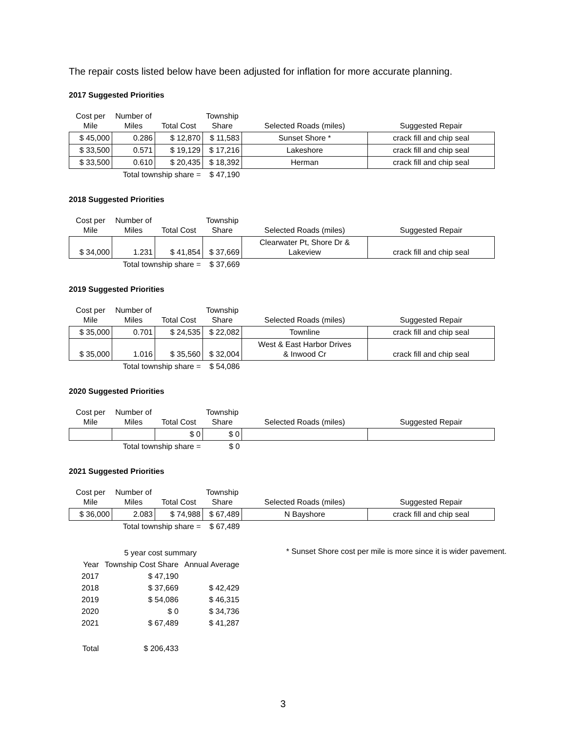The repair costs listed below have been adjusted for inflation for more accurate planning.
2017 Suggested Priorities
| Cost per Mile | Number of Miles | Total Cost | Township Share | Selected Roads (miles) | Suggested Repair |
| --- | --- | --- | --- | --- | --- |
| $ 45,000 | 0.286 | $ 12,870 | $ 11,583 | Sunset Shore * | crack fill and chip seal |
| $ 33,500 | 0.571 | $ 19,129 | $ 17,216 | Lakeshore | crack fill and chip seal |
| $ 33,500 | 0.610 | $ 20,435 | $ 18,392 | Herman | crack fill and chip seal |
| | Total township share = | | $ 47,190 | | |
2018 Suggested Priorities
| Cost per Mile | Number of Miles | Total Cost | Township Share | Selected Roads (miles) | Suggested Repair |
| --- | --- | --- | --- | --- | --- |
| $ 34,000 | 1.231 | $ 41,854 | $ 37,669 | Clearwater Pt, Shore Dr & Lakeview | crack fill and chip seal |
| | Total township share = | | $ 37,669 | | |
2019 Suggested Priorities
| Cost per Mile | Number of Miles | Total Cost | Township Share | Selected Roads (miles) | Suggested Repair |
| --- | --- | --- | --- | --- | --- |
| $ 35,000 | 0.701 | $ 24,535 | $ 22,082 | Townline | crack fill and chip seal |
| $ 35,000 | 1.016 | $ 35,560 | $ 32,004 | West & East Harbor Drives & Inwood Cr | crack fill and chip seal |
| | Total township share = | | $ 54,086 | | |
2020 Suggested Priorities
| Cost per Mile | Number of Miles | Total Cost | Township Share | Selected Roads (miles) | Suggested Repair |
| --- | --- | --- | --- | --- | --- |
| | | $ 0 | $ 0 | | |
| | Total township share = | | $ 0 | | |
2021 Suggested Priorities
| Cost per Mile | Number of Miles | Total Cost | Township Share | Selected Roads (miles) | Suggested Repair |
| --- | --- | --- | --- | --- | --- |
| $ 36,000 | 2.083 | $ 74,988 | $ 67,489 | N Bayshore | crack fill and chip seal |
| | Total township share = | | $ 67,489 | | |
| 5 year cost summary | | |
| Year | Township Cost Share | Annual Average |
| 2017 | $ 47,190 | |
| 2018 | $ 37,669 | $ 42,429 |
| 2019 | $ 54,086 | $ 46,315 |
| 2020 | $ 0 | $ 34,736 |
| 2021 | $ 67,489 | $ 41,287 |
| Total | $ 206,433 | |
* Sunset Shore cost per mile is more since it is wider pavement.
3